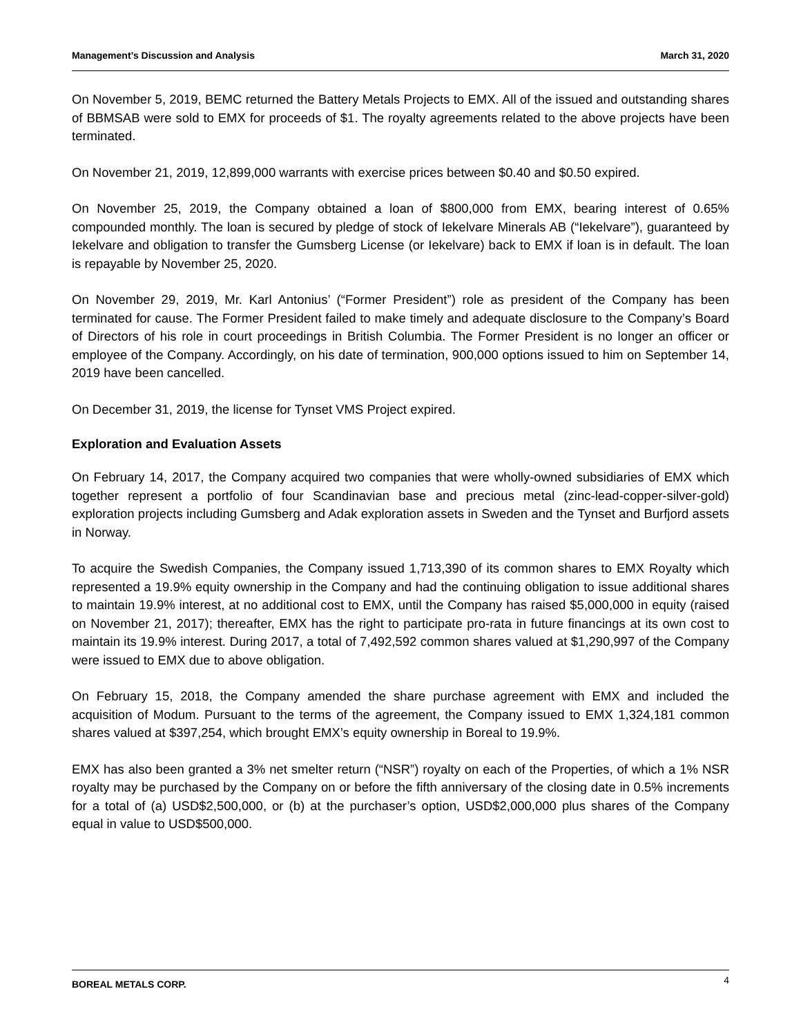Management’s Discussion and Analysis March 31, 2020
On November 5, 2019, BEMC returned the Battery Metals Projects to EMX. All of the issued and outstanding shares of BBMSAB were sold to EMX for proceeds of $1. The royalty agreements related to the above projects have been terminated.
On November 21, 2019, 12,899,000 warrants with exercise prices between $0.40 and $0.50 expired.
On November 25, 2019, the Company obtained a loan of $800,000 from EMX, bearing interest of 0.65% compounded monthly. The loan is secured by pledge of stock of Iekelvare Minerals AB (“Iekelvare”), guaranteed by Iekelvare and obligation to transfer the Gumsberg License (or Iekelvare) back to EMX if loan is in default. The loan is repayable by November 25, 2020.
On November 29, 2019, Mr. Karl Antonius’ (“Former President”) role as president of the Company has been terminated for cause. The Former President failed to make timely and adequate disclosure to the Company’s Board of Directors of his role in court proceedings in British Columbia. The Former President is no longer an officer or employee of the Company. Accordingly, on his date of termination, 900,000 options issued to him on September 14, 2019 have been cancelled.
On December 31, 2019, the license for Tynset VMS Project expired.
Exploration and Evaluation Assets
On February 14, 2017, the Company acquired two companies that were wholly-owned subsidiaries of EMX which together represent a portfolio of four Scandinavian base and precious metal (zinc-lead-copper-silver-gold) exploration projects including Gumsberg and Adak exploration assets in Sweden and the Tynset and Burfjord assets in Norway.
To acquire the Swedish Companies, the Company issued 1,713,390 of its common shares to EMX Royalty which represented a 19.9% equity ownership in the Company and had the continuing obligation to issue additional shares to maintain 19.9% interest, at no additional cost to EMX, until the Company has raised $5,000,000 in equity (raised on November 21, 2017); thereafter, EMX has the right to participate pro-rata in future financings at its own cost to maintain its 19.9% interest. During 2017, a total of 7,492,592 common shares valued at $1,290,997 of the Company were issued to EMX due to above obligation.
On February 15, 2018, the Company amended the share purchase agreement with EMX and included the acquisition of Modum. Pursuant to the terms of the agreement, the Company issued to EMX 1,324,181 common shares valued at $397,254, which brought EMX’s equity ownership in Boreal to 19.9%.
EMX has also been granted a 3% net smelter return (“NSR”) royalty on each of the Properties, of which a 1% NSR royalty may be purchased by the Company on or before the fifth anniversary of the closing date in 0.5% increments for a total of (a) USD$2,500,000, or (b) at the purchaser’s option, USD$2,000,000 plus shares of the Company equal in value to USD$500,000.
BOREAL METALS CORP. 4